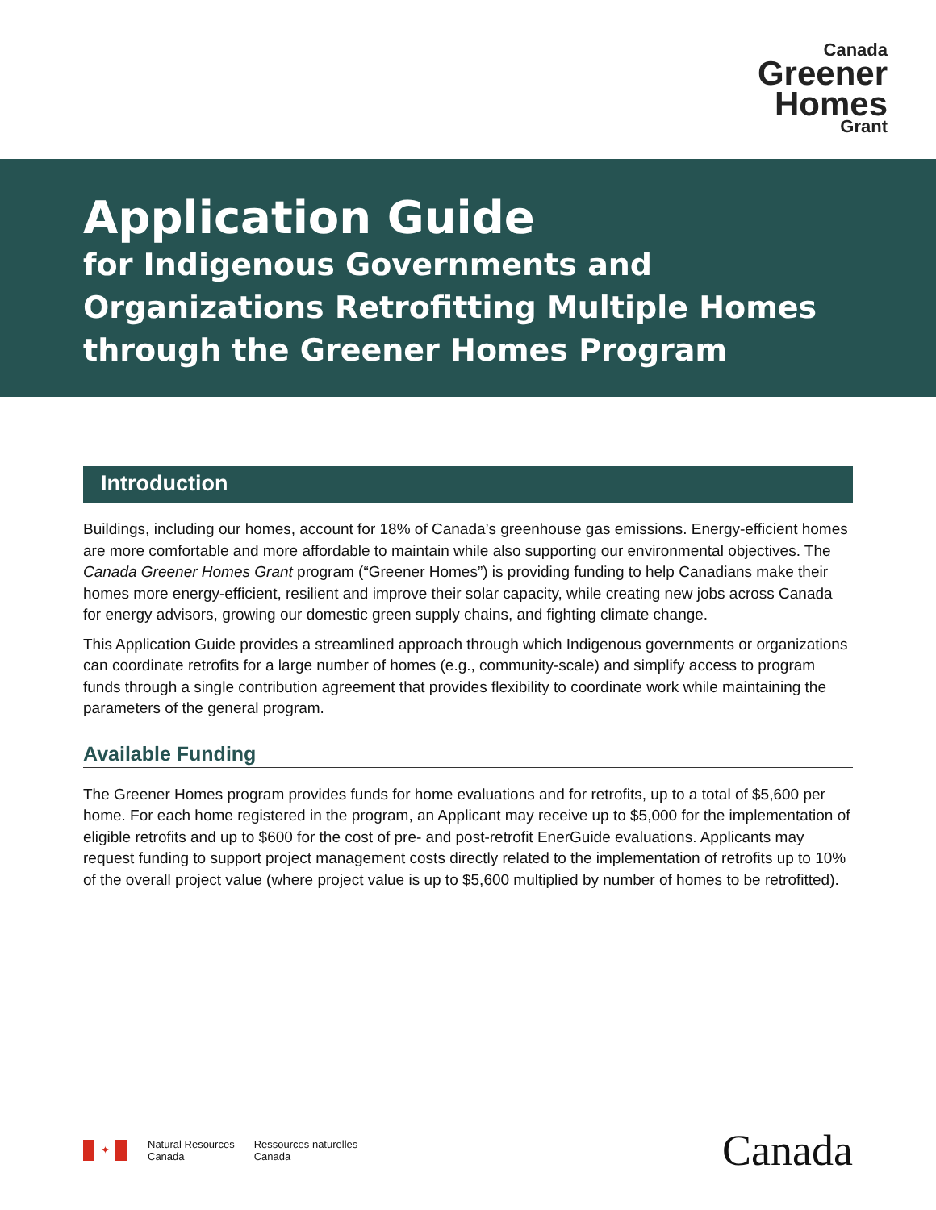Canada
Greener
Homes
Grant
Application Guide
for Indigenous Governments and
Organizations Retrofitting Multiple Homes
through the Greener Homes Program
Introduction
Buildings, including our homes, account for 18% of Canada’s greenhouse gas emissions. Energy-efficient homes are more comfortable and more affordable to maintain while also supporting our environmental objectives. The Canada Greener Homes Grant program (“Greener Homes”) is providing funding to help Canadians make their homes more energy-efficient, resilient and improve their solar capacity, while creating new jobs across Canada for energy advisors, growing our domestic green supply chains, and fighting climate change.
This Application Guide provides a streamlined approach through which Indigenous governments or organizations can coordinate retrofits for a large number of homes (e.g., community-scale) and simplify access to program funds through a single contribution agreement that provides flexibility to coordinate work while maintaining the parameters of the general program.
Available Funding
The Greener Homes program provides funds for home evaluations and for retrofits, up to a total of $5,600 per home. For each home registered in the program, an Applicant may receive up to $5,000 for the implementation of eligible retrofits and up to $600 for the cost of pre- and post-retrofit EnerGuide evaluations. Applicants may request funding to support project management costs directly related to the implementation of retrofits up to 10% of the overall project value (where project value is up to $5,600 multiplied by number of homes to be retrofitted).
✦
Natural Resources
Canada
Ressources naturelles
Canada
Canada